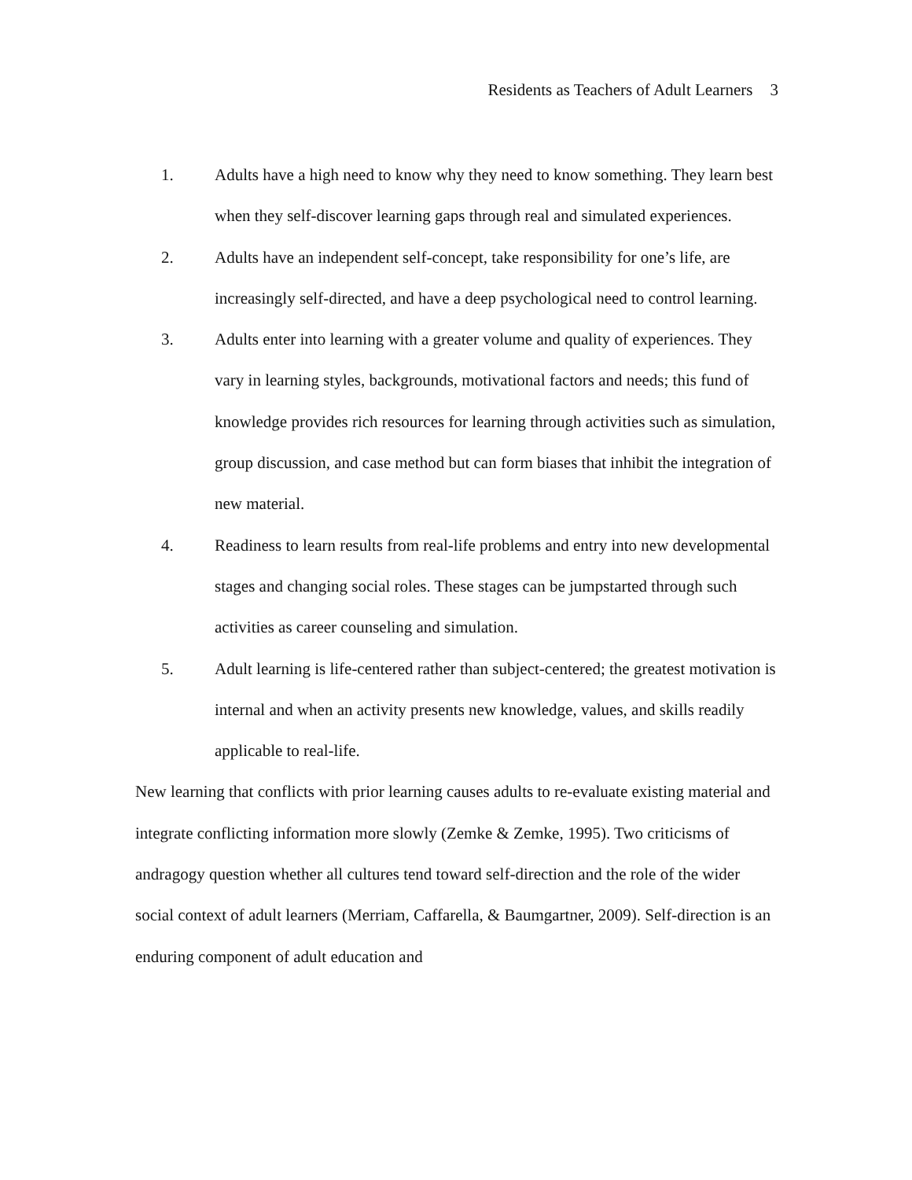Residents as Teachers of Adult Learners 3
1. Adults have a high need to know why they need to know something. They learn best when they self-discover learning gaps through real and simulated experiences.
2. Adults have an independent self-concept, take responsibility for one’s life, are increasingly self-directed, and have a deep psychological need to control learning.
3. Adults enter into learning with a greater volume and quality of experiences. They vary in learning styles, backgrounds, motivational factors and needs; this fund of knowledge provides rich resources for learning through activities such as simulation, group discussion, and case method but can form biases that inhibit the integration of new material.
4. Readiness to learn results from real-life problems and entry into new developmental stages and changing social roles. These stages can be jumpstarted through such activities as career counseling and simulation.
5. Adult learning is life-centered rather than subject-centered; the greatest motivation is internal and when an activity presents new knowledge, values, and skills readily applicable to real-life.
New learning that conflicts with prior learning causes adults to re-evaluate existing material and integrate conflicting information more slowly (Zemke & Zemke, 1995). Two criticisms of andragogy question whether all cultures tend toward self-direction and the role of the wider social context of adult learners (Merriam, Caffarella, & Baumgartner, 2009). Self-direction is an enduring component of adult education and